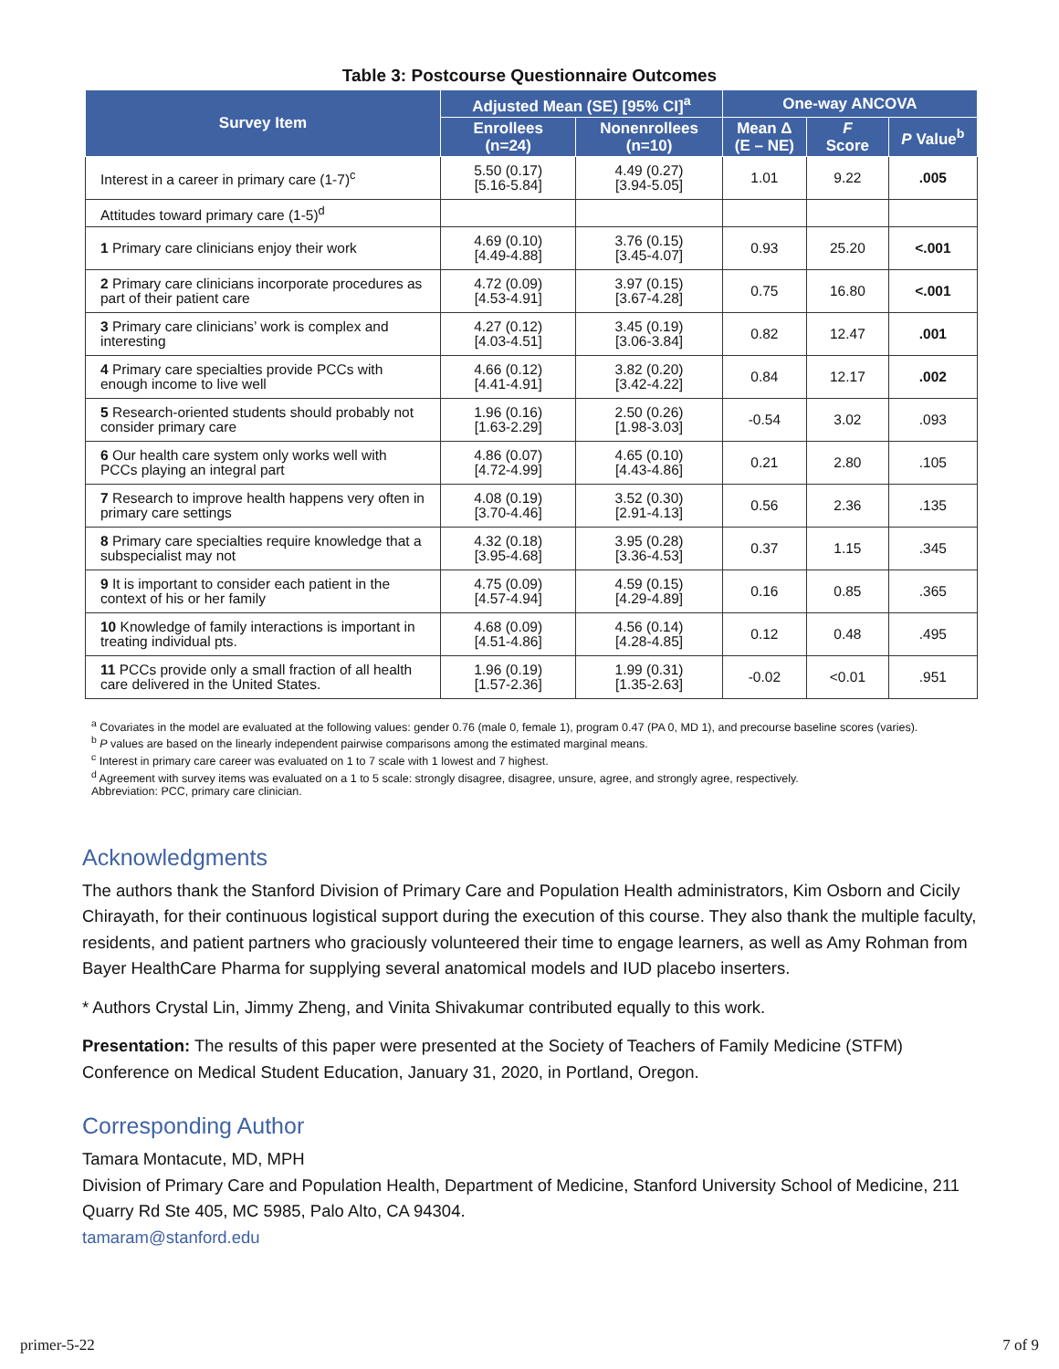Table 3: Postcourse Questionnaire Outcomes
| Survey Item | Adjusted Mean (SE) [95% CI]<sup>a</sup> | | One-way ANCOVA | | |
| --- | --- | --- | --- | --- | --- |
| | Enrollees (n=24) | Nonenrollees (n=10) | Mean Δ (E – NE) | F Score | P Value<sup>b</sup> |
| Interest in a career in primary care (1-7)<sup>c</sup> | 5.50 (0.17) [5.16-5.84] | 4.49 (0.27) [3.94-5.05] | 1.01 | 9.22 | .005 |
| Attitudes toward primary care (1-5)<sup>d</sup> | | | | | |
| 1 Primary care clinicians enjoy their work | 4.69 (0.10) [4.49-4.88] | 3.76 (0.15) [3.45-4.07] | 0.93 | 25.20 | <.001 |
| 2 Primary care clinicians incorporate procedures as part of their patient care | 4.72 (0.09) [4.53-4.91] | 3.97 (0.15) [3.67-4.28] | 0.75 | 16.80 | <.001 |
| 3 Primary care clinicians’ work is complex and interesting | 4.27 (0.12) [4.03-4.51] | 3.45 (0.19) [3.06-3.84] | 0.82 | 12.47 | .001 |
| 4 Primary care specialties provide PCCs with enough income to live well | 4.66 (0.12) [4.41-4.91] | 3.82 (0.20) [3.42-4.22] | 0.84 | 12.17 | .002 |
| 5 Research-oriented students should probably not consider primary care | 1.96 (0.16) [1.63-2.29] | 2.50 (0.26) [1.98-3.03] | -0.54 | 3.02 | .093 |
| 6 Our health care system only works well with PCCs playing an integral part | 4.86 (0.07) [4.72-4.99] | 4.65 (0.10) [4.43-4.86] | 0.21 | 2.80 | .105 |
| 7 Research to improve health happens very often in primary care settings | 4.08 (0.19) [3.70-4.46] | 3.52 (0.30) [2.91-4.13] | 0.56 | 2.36 | .135 |
| 8 Primary care specialties require knowledge that a subspecialist may not | 4.32 (0.18) [3.95-4.68] | 3.95 (0.28) [3.36-4.53] | 0.37 | 1.15 | .345 |
| 9 It is important to consider each patient in the context of his or her family | 4.75 (0.09) [4.57-4.94] | 4.59 (0.15) [4.29-4.89] | 0.16 | 0.85 | .365 |
| 10 Knowledge of family interactions is important in treating individual pts. | 4.68 (0.09) [4.51-4.86] | 4.56 (0.14) [4.28-4.85] | 0.12 | 0.48 | .495 |
| 11 PCCs provide only a small fraction of all health care delivered in the United States. | 1.96 (0.19) [1.57-2.36] | 1.99 (0.31) [1.35-2.63] | -0.02 | <0.01 | .951 |
<sup>a</sup> Covariates in the model are evaluated at the following values: gender 0.76 (male 0, female 1), program 0.47 (PA 0, MD 1), and precourse baseline scores (varies).
<sup>b</sup> P values are based on the linearly independent pairwise comparisons among the estimated marginal means.
<sup>c</sup> Interest in primary care career was evaluated on 1 to 7 scale with 1 lowest and 7 highest.
<sup>d</sup> Agreement with survey items was evaluated on a 1 to 5 scale: strongly disagree, disagree, unsure, agree, and strongly agree, respectively.
Abbreviation: PCC, primary care clinician.
Acknowledgments
The authors thank the Stanford Division of Primary Care and Population Health administrators, Kim Osborn and Cicily Chirayath, for their continuous logistical support during the execution of this course. They also thank the multiple faculty, residents, and patient partners who graciously volunteered their time to engage learners, as well as Amy Rohman from Bayer HealthCare Pharma for supplying several anatomical models and IUD placebo inserters.
* Authors Crystal Lin, Jimmy Zheng, and Vinita Shivakumar contributed equally to this work.
Presentation: The results of this paper were presented at the Society of Teachers of Family Medicine (STFM) Conference on Medical Student Education, January 31, 2020, in Portland, Oregon.
Corresponding Author
Tamara Montacute, MD, MPH
Division of Primary Care and Population Health, Department of Medicine, Stanford University School of Medicine, 211 Quarry Rd Ste 405, MC 5985, Palo Alto, CA 94304.
tamaram@stanford.edu
primer-5-22 7 of 9